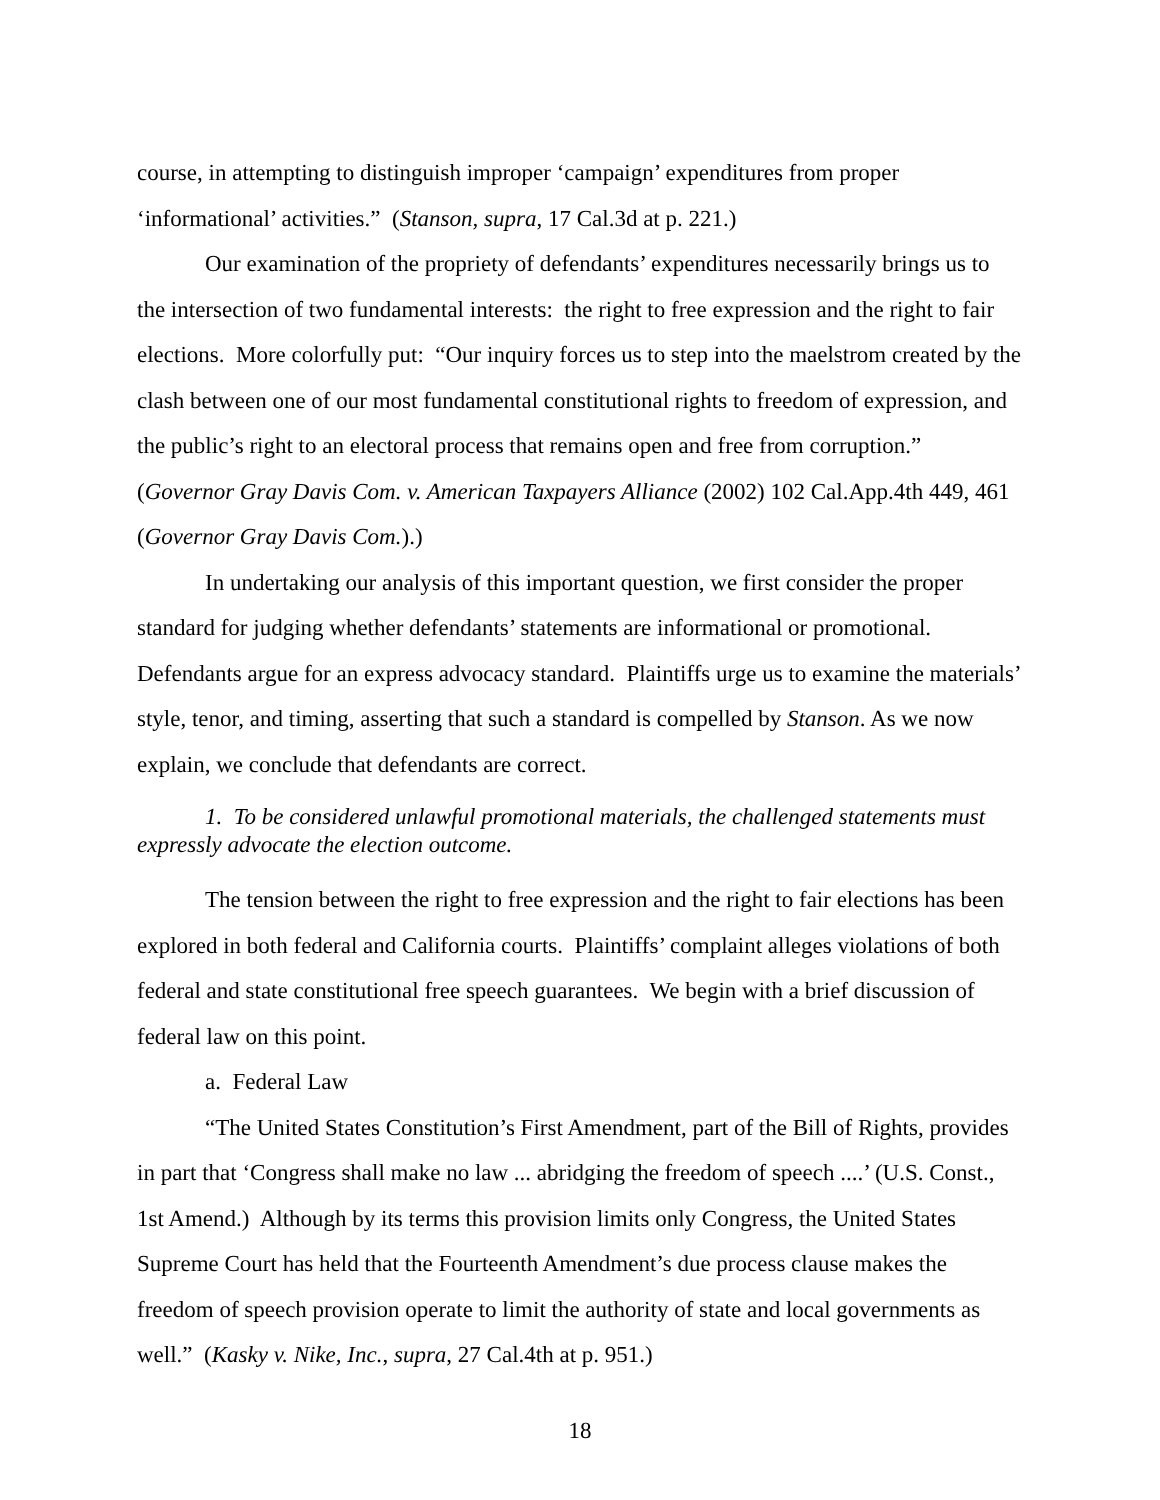course, in attempting to distinguish improper ‘campaign’ expenditures from proper ‘informational’ activities.” (Stanson, supra, 17 Cal.3d at p. 221.)
Our examination of the propriety of defendants’ expenditures necessarily brings us to the intersection of two fundamental interests: the right to free expression and the right to fair elections. More colorfully put: “Our inquiry forces us to step into the maelstrom created by the clash between one of our most fundamental constitutional rights to freedom of expression, and the public’s right to an electoral process that remains open and free from corruption.” (Governor Gray Davis Com. v. American Taxpayers Alliance (2002) 102 Cal.App.4th 449, 461 (Governor Gray Davis Com.).)
In undertaking our analysis of this important question, we first consider the proper standard for judging whether defendants’ statements are informational or promotional. Defendants argue for an express advocacy standard. Plaintiffs urge us to examine the materials’ style, tenor, and timing, asserting that such a standard is compelled by Stanson. As we now explain, we conclude that defendants are correct.
1. To be considered unlawful promotional materials, the challenged statements must expressly advocate the election outcome.
The tension between the right to free expression and the right to fair elections has been explored in both federal and California courts. Plaintiffs’ complaint alleges violations of both federal and state constitutional free speech guarantees. We begin with a brief discussion of federal law on this point.
a. Federal Law
“The United States Constitution’s First Amendment, part of the Bill of Rights, provides in part that ‘Congress shall make no law ... abridging the freedom of speech ....’ (U.S. Const., 1st Amend.) Although by its terms this provision limits only Congress, the United States Supreme Court has held that the Fourteenth Amendment’s due process clause makes the freedom of speech provision operate to limit the authority of state and local governments as well.” (Kasky v. Nike, Inc., supra, 27 Cal.4th at p. 951.)
18